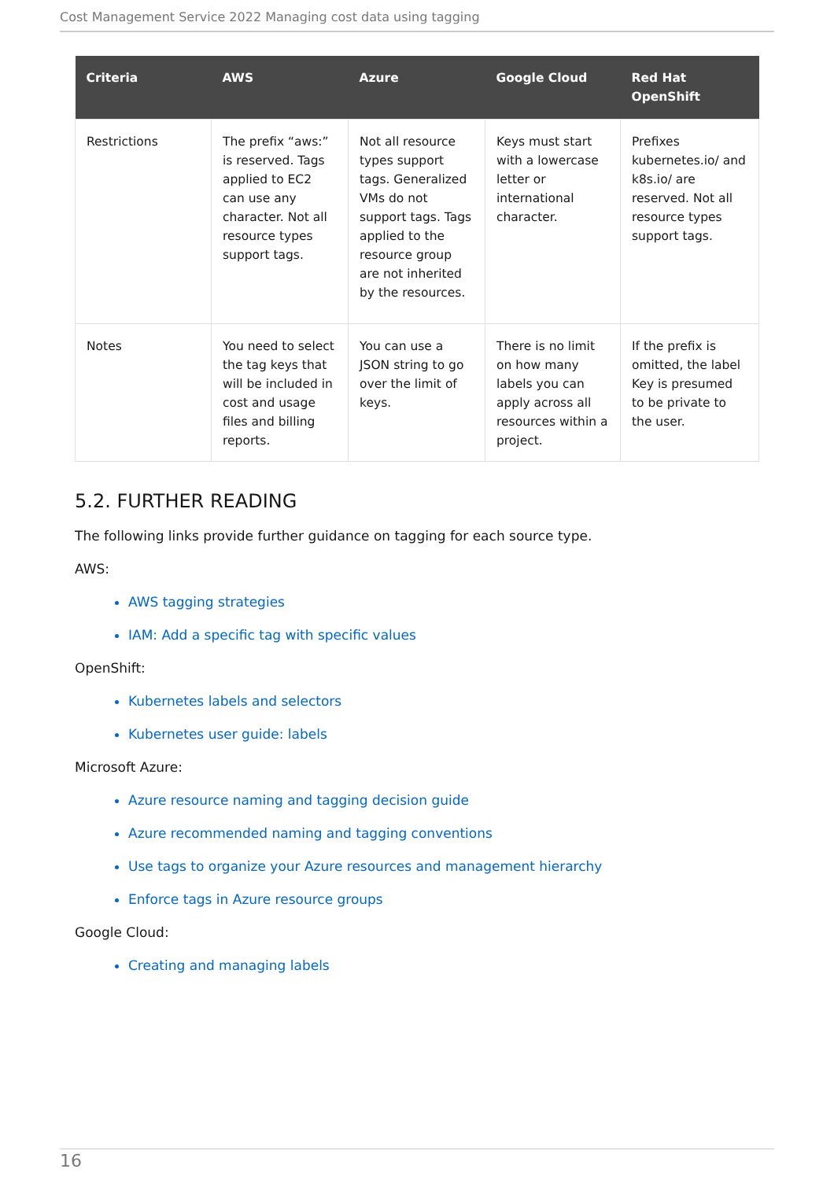Cost Management Service 2022 Managing cost data using tagging
| Criteria | AWS | Azure | Google Cloud | Red Hat OpenShift |
| --- | --- | --- | --- | --- |
| Restrictions | The prefix “aws:” is reserved. Tags applied to EC2 can use any character. Not all resource types support tags. | Not all resource types support tags. Generalized VMs do not support tags. Tags applied to the resource group are not inherited by the resources. | Keys must start with a lowercase letter or international character. | Prefixes kubernetes.io/ and k8s.io/ are reserved. Not all resource types support tags. |
| Notes | You need to select the tag keys that will be included in cost and usage files and billing reports. | You can use a JSON string to go over the limit of keys. | There is no limit on how many labels you can apply across all resources within a project. | If the prefix is omitted, the label Key is presumed to be private to the user. |
5.2. FURTHER READING
The following links provide further guidance on tagging for each source type.
AWS:
AWS tagging strategies
IAM: Add a specific tag with specific values
OpenShift:
Kubernetes labels and selectors
Kubernetes user guide: labels
Microsoft Azure:
Azure resource naming and tagging decision guide
Azure recommended naming and tagging conventions
Use tags to organize your Azure resources and management hierarchy
Enforce tags in Azure resource groups
Google Cloud:
Creating and managing labels
16